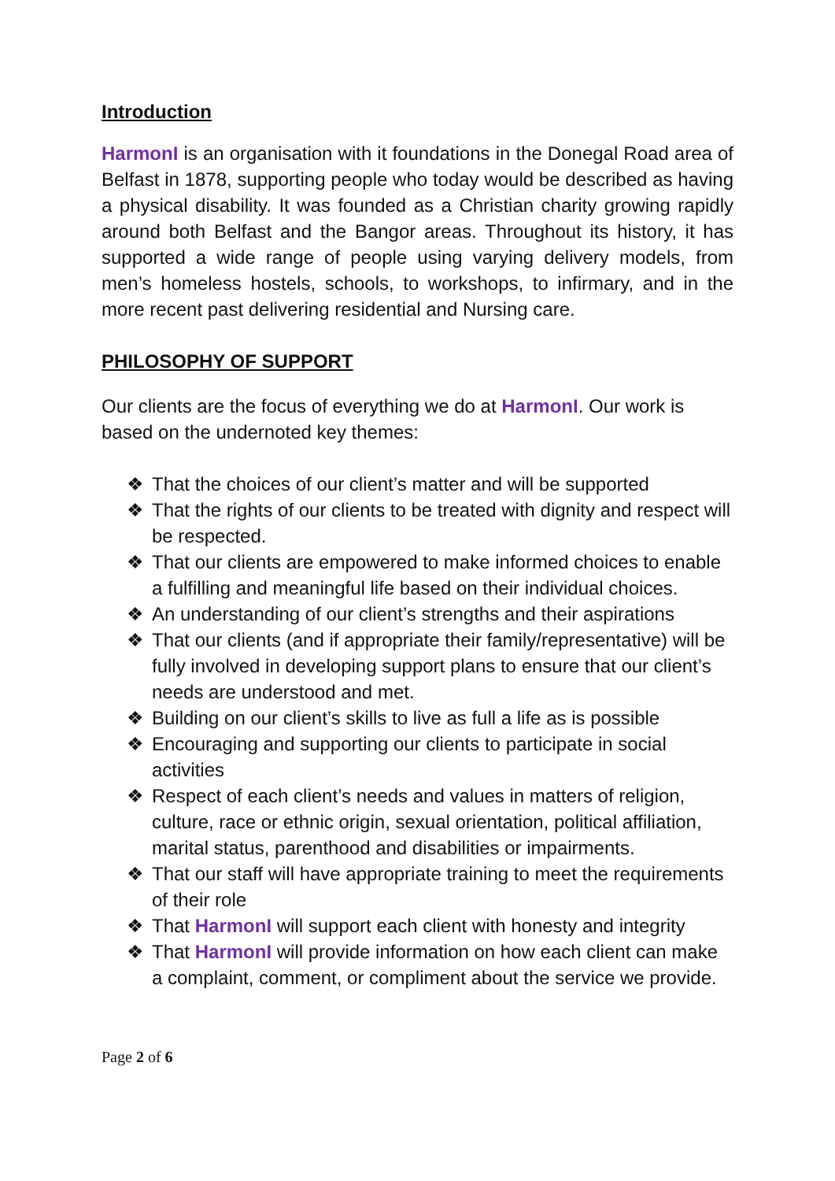Introduction
HarmonI is an organisation with it foundations in the Donegal Road area of Belfast in 1878, supporting people who today would be described as having a physical disability. It was founded as a Christian charity growing rapidly around both Belfast and the Bangor areas. Throughout its history, it has supported a wide range of people using varying delivery models, from men’s homeless hostels, schools, to workshops, to infirmary, and in the more recent past delivering residential and Nursing care.
PHILOSOPHY OF SUPPORT
Our clients are the focus of everything we do at HarmonI. Our work is based on the undernoted key themes:
❖ That the choices of our client’s matter and will be supported
❖ That the rights of our clients to be treated with dignity and respect will be respected.
❖ That our clients are empowered to make informed choices to enable a fulfilling and meaningful life based on their individual choices.
❖ An understanding of our client’s strengths and their aspirations
❖ That our clients (and if appropriate their family/representative) will be fully involved in developing support plans to ensure that our client’s needs are understood and met.
❖ Building on our client’s skills to live as full a life as is possible
❖ Encouraging and supporting our clients to participate in social activities
❖ Respect of each client’s needs and values in matters of religion, culture, race or ethnic origin, sexual orientation, political affiliation, marital status, parenthood and disabilities or impairments.
❖ That our staff will have appropriate training to meet the requirements of their role
❖ That HarmonI will support each client with honesty and integrity
❖ That HarmonI will provide information on how each client can make a complaint, comment, or compliment about the service we provide.
Page 2 of 6